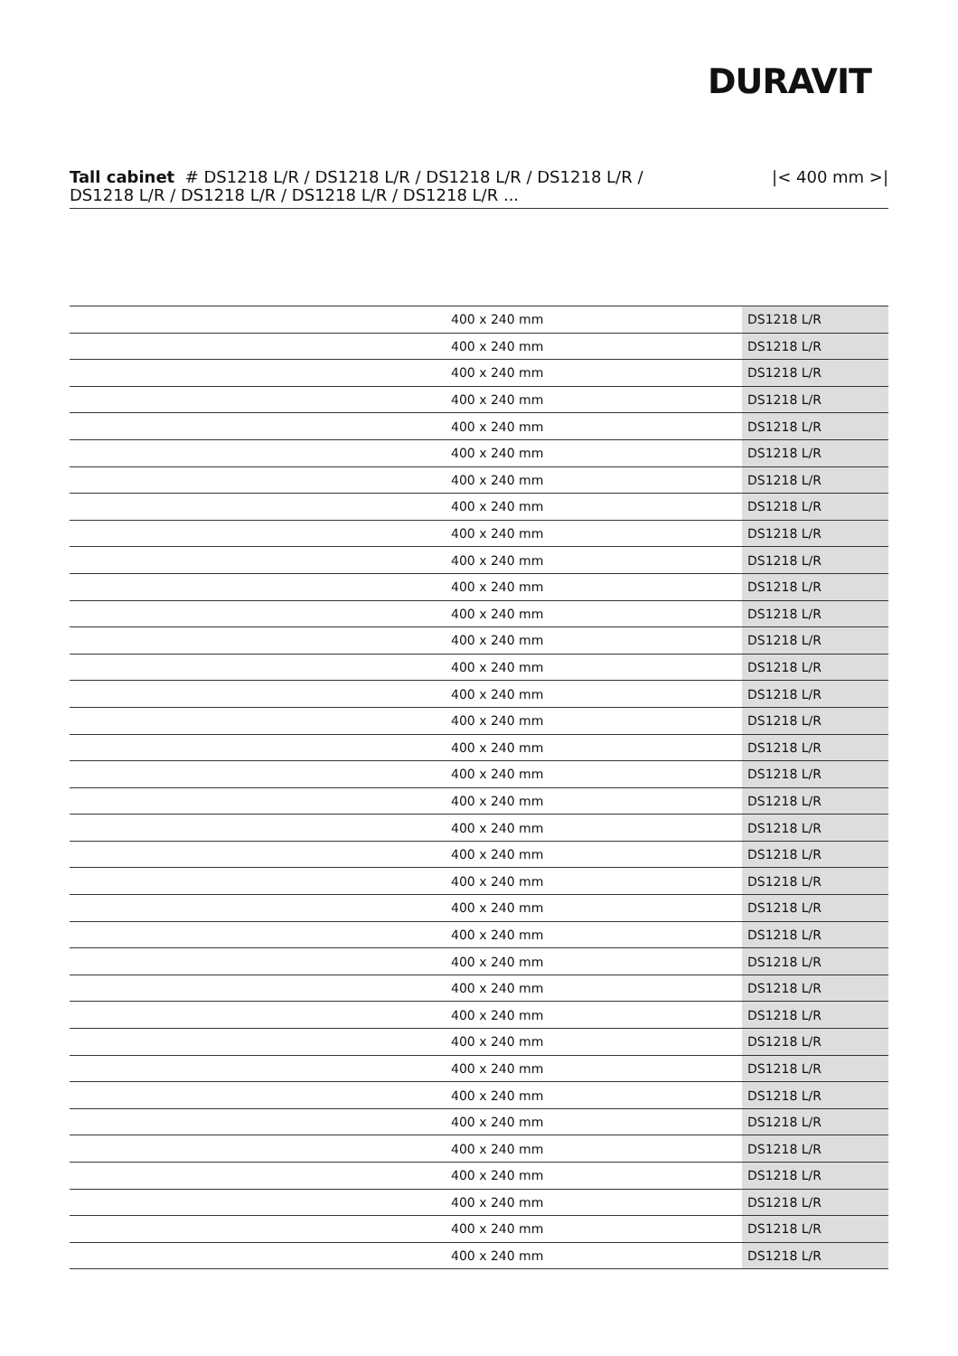DURAVIT
Tall cabinet # DS1218 L/R / DS1218 L/R / DS1218 L/R / DS1218 L/R / DS1218 L/R / DS1218 L/R / DS1218 L/R / DS1218 L/R ...
|< 400 mm >|
| | 400 x 240 mm | DS1218 L/R |
| | 400 x 240 mm | DS1218 L/R |
| | 400 x 240 mm | DS1218 L/R |
| | 400 x 240 mm | DS1218 L/R |
| | 400 x 240 mm | DS1218 L/R |
| | 400 x 240 mm | DS1218 L/R |
| | 400 x 240 mm | DS1218 L/R |
| | 400 x 240 mm | DS1218 L/R |
| | 400 x 240 mm | DS1218 L/R |
| | 400 x 240 mm | DS1218 L/R |
| | 400 x 240 mm | DS1218 L/R |
| | 400 x 240 mm | DS1218 L/R |
| | 400 x 240 mm | DS1218 L/R |
| | 400 x 240 mm | DS1218 L/R |
| | 400 x 240 mm | DS1218 L/R |
| | 400 x 240 mm | DS1218 L/R |
| | 400 x 240 mm | DS1218 L/R |
| | 400 x 240 mm | DS1218 L/R |
| | 400 x 240 mm | DS1218 L/R |
| | 400 x 240 mm | DS1218 L/R |
| | 400 x 240 mm | DS1218 L/R |
| | 400 x 240 mm | DS1218 L/R |
| | 400 x 240 mm | DS1218 L/R |
| | 400 x 240 mm | DS1218 L/R |
| | 400 x 240 mm | DS1218 L/R |
| | 400 x 240 mm | DS1218 L/R |
| | 400 x 240 mm | DS1218 L/R |
| | 400 x 240 mm | DS1218 L/R |
| | 400 x 240 mm | DS1218 L/R |
| | 400 x 240 mm | DS1218 L/R |
| | 400 x 240 mm | DS1218 L/R |
| | 400 x 240 mm | DS1218 L/R |
| | 400 x 240 mm | DS1218 L/R |
| | 400 x 240 mm | DS1218 L/R |
| | 400 x 240 mm | DS1218 L/R |
| | 400 x 240 mm | DS1218 L/R |